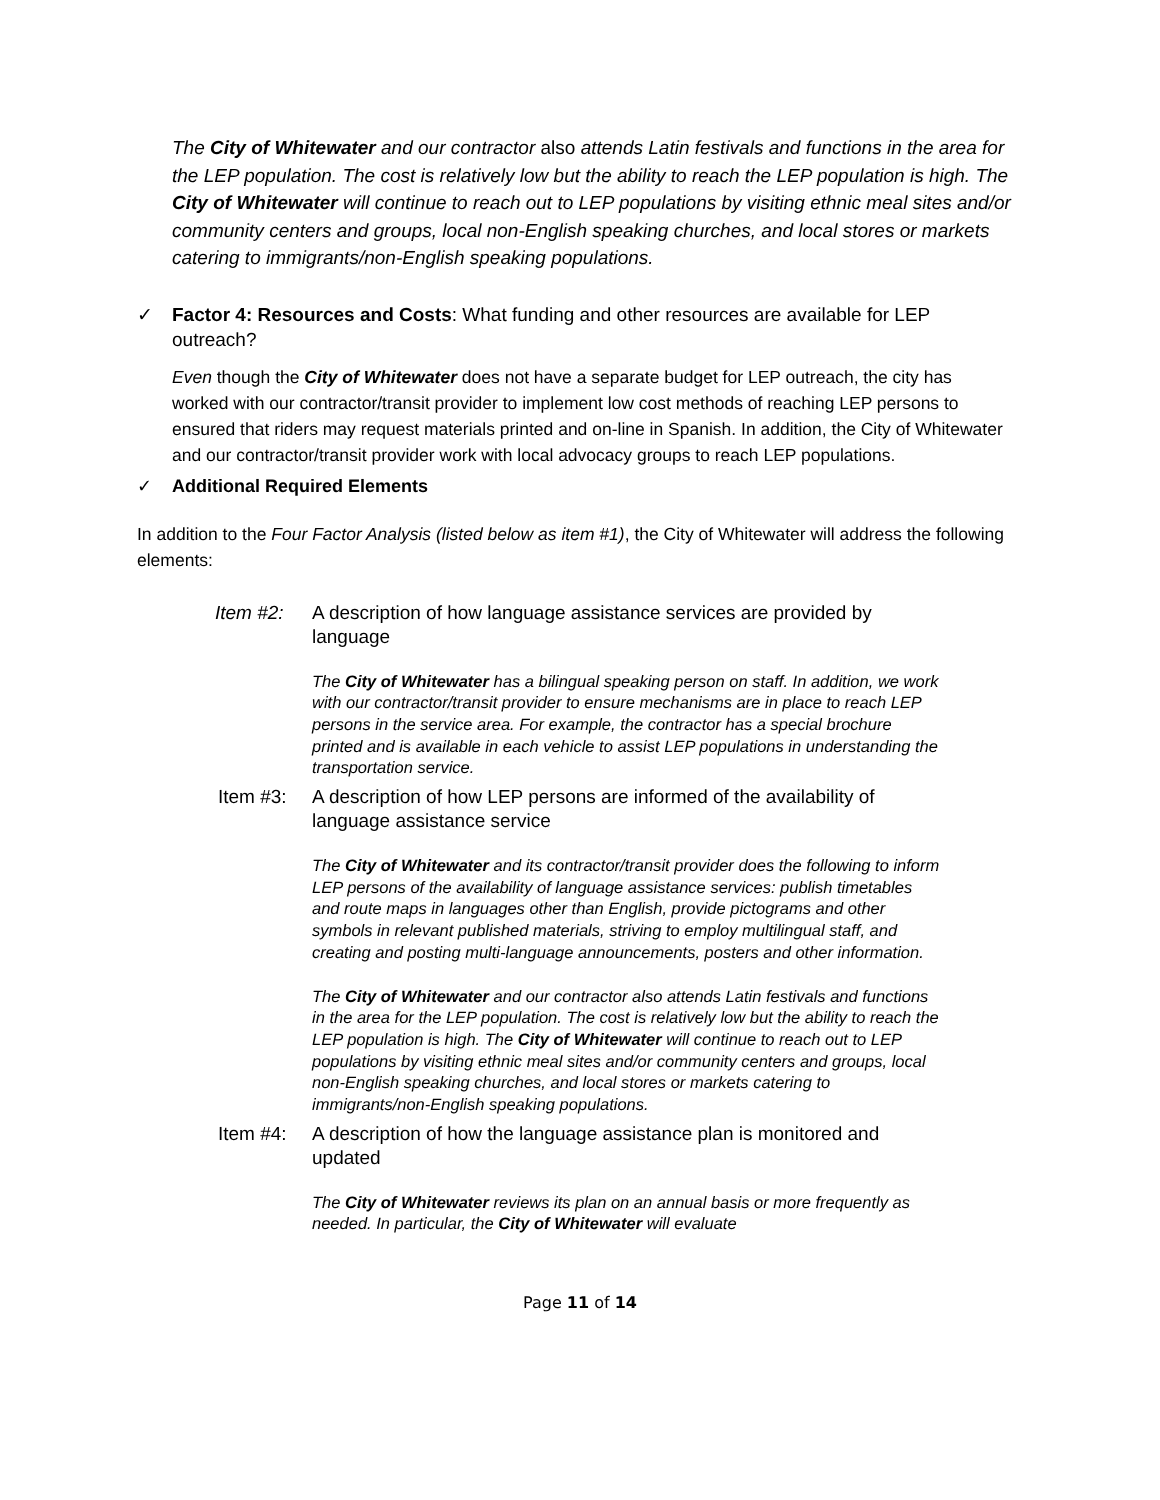The City of Whitewater and our contractor also attends Latin festivals and functions in the area for the LEP population. The cost is relatively low but the ability to reach the LEP population is high. The City of Whitewater will continue to reach out to LEP populations by visiting ethnic meal sites and/or community centers and groups, local non-English speaking churches, and local stores or markets catering to immigrants/non-English speaking populations.
✓ Factor 4: Resources and Costs: What funding and other resources are available for LEP outreach?
Even though the City of Whitewater does not have a separate budget for LEP outreach, the city has worked with our contractor/transit provider to implement low cost methods of reaching LEP persons to ensured that riders may request materials printed and on-line in Spanish. In addition, the City of Whitewater and our contractor/transit provider work with local advocacy groups to reach LEP populations.
✓ Additional Required Elements
In addition to the Four Factor Analysis (listed below as item #1), the City of Whitewater will address the following elements:
Item #2: A description of how language assistance services are provided by language
The City of Whitewater has a bilingual speaking person on staff. In addition, we work with our contractor/transit provider to ensure mechanisms are in place to reach LEP persons in the service area. For example, the contractor has a special brochure printed and is available in each vehicle to assist LEP populations in understanding the transportation service.
Item #3: A description of how LEP persons are informed of the availability of language assistance service
The City of Whitewater and its contractor/transit provider does the following to inform LEP persons of the availability of language assistance services: publish timetables and route maps in languages other than English, provide pictograms and other symbols in relevant published materials, striving to employ multilingual staff, and creating and posting multi-language announcements, posters and other information.
The City of Whitewater and our contractor also attends Latin festivals and functions in the area for the LEP population. The cost is relatively low but the ability to reach the LEP population is high. The City of Whitewater will continue to reach out to LEP populations by visiting ethnic meal sites and/or community centers and groups, local non-English speaking churches, and local stores or markets catering to immigrants/non-English speaking populations.
Item #4: A description of how the language assistance plan is monitored and updated
The City of Whitewater reviews its plan on an annual basis or more frequently as needed. In particular, the City of Whitewater will evaluate
Page 11 of 14